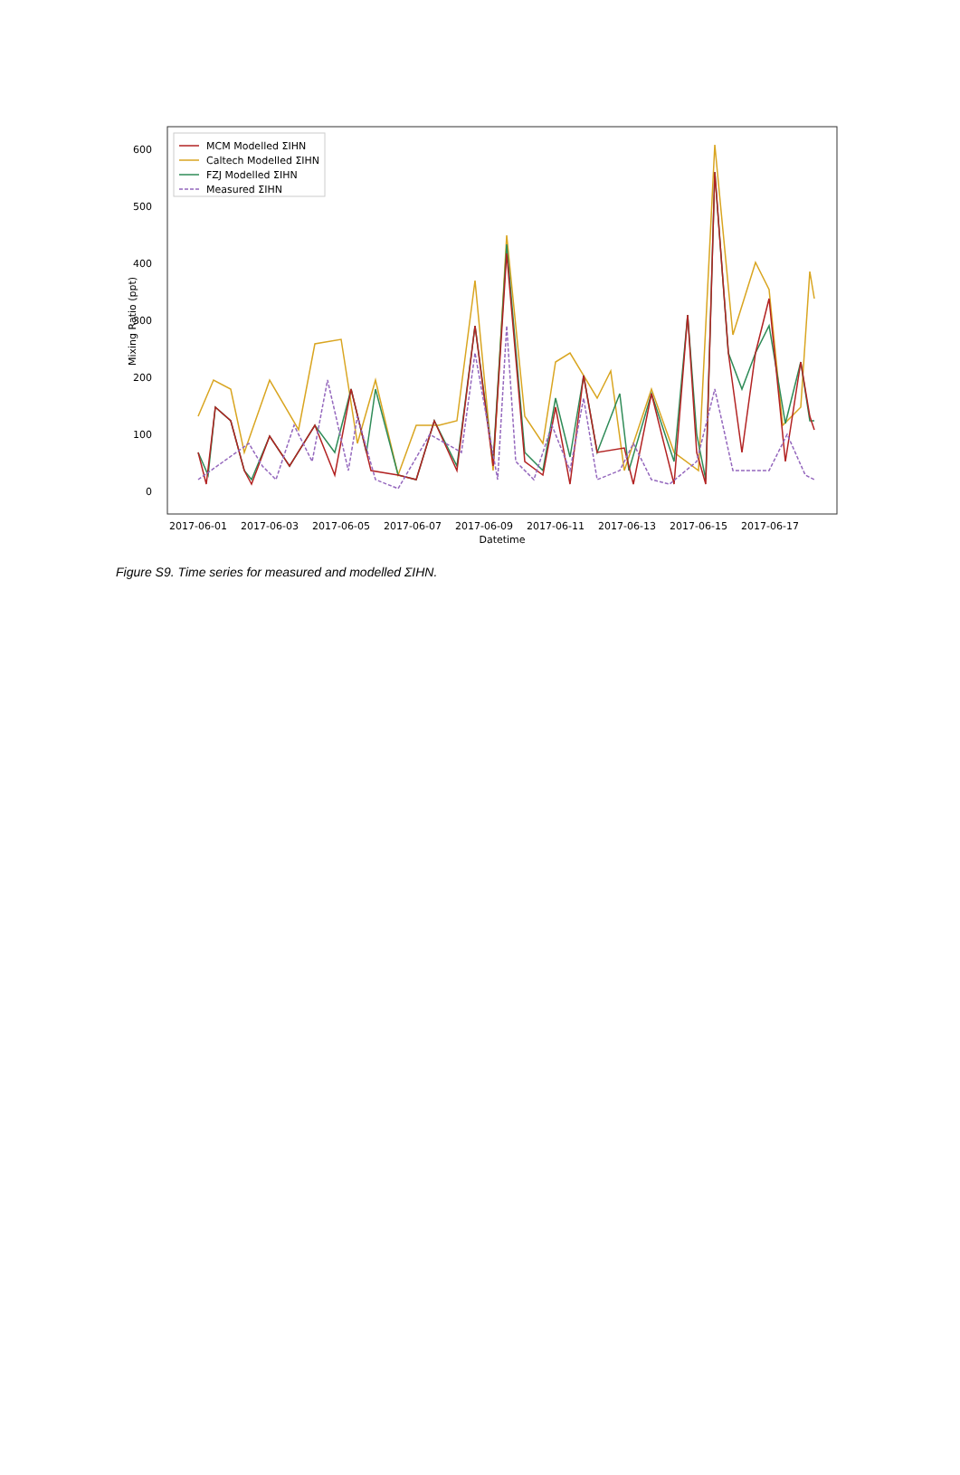0
100
200
300
400
500
600
Mixing Ratio (ppt)
2017-06-01
2017-06-03
2017-06-05
2017-06-07
2017-06-09
2017-06-11
2017-06-13
2017-06-15
2017-06-17
Datetime
MCM Modelled ΣIHN
Caltech Modelled ΣIHN
FZJ Modelled ΣIHN
Measured ΣIHN
Figure S9. Time series for measured and modelled ΣIHN.